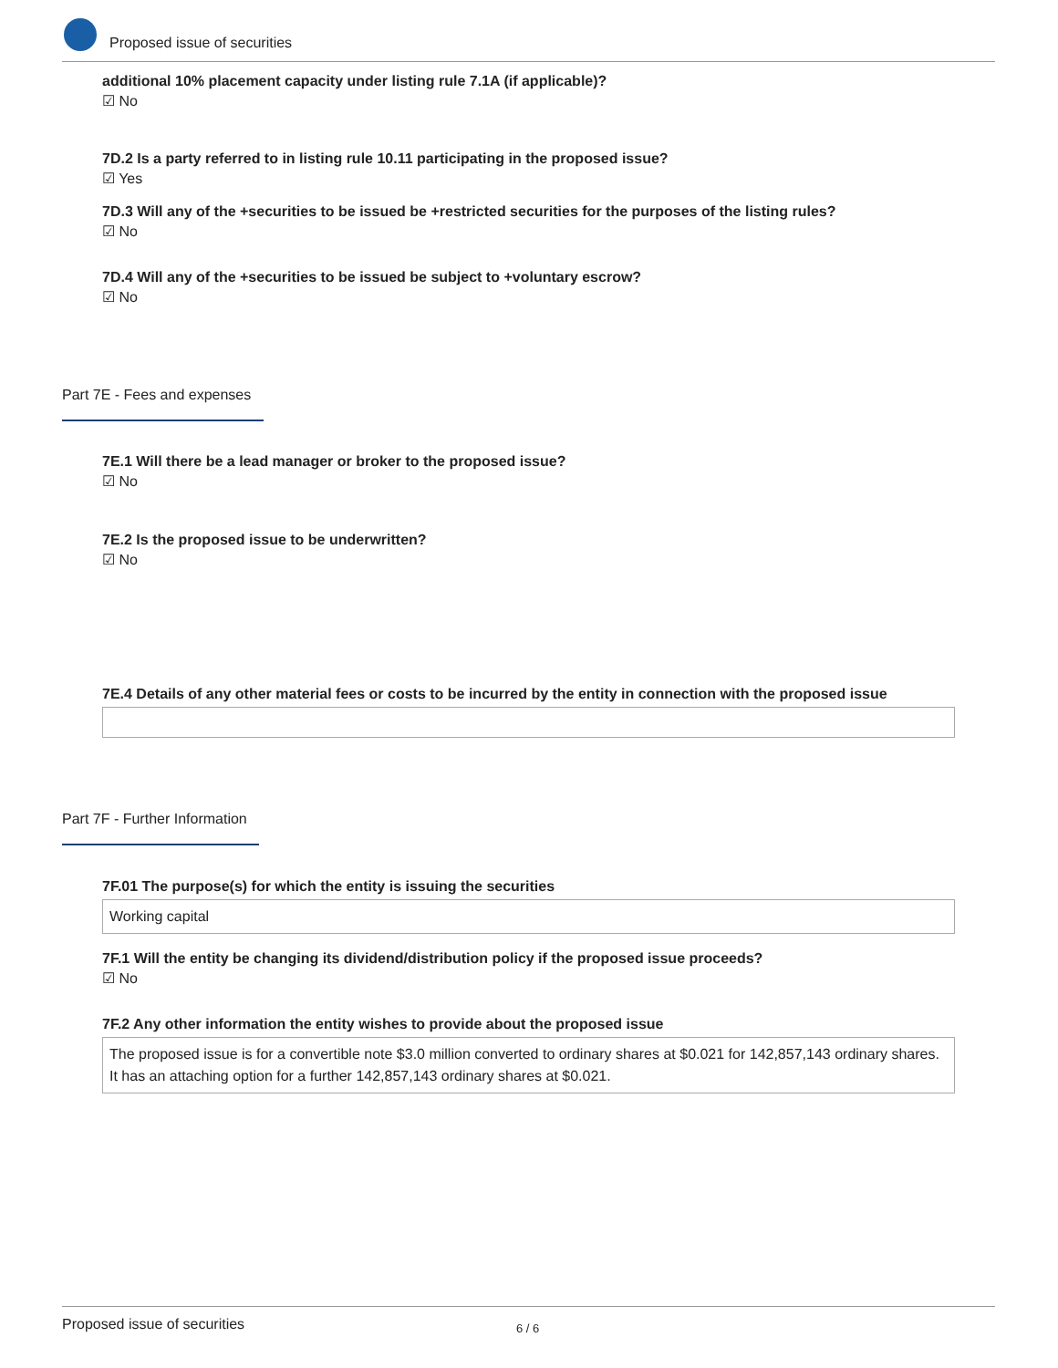Proposed issue of securities
additional 10% placement capacity under listing rule 7.1A (if applicable)?
☑ No
7D.2 Is a party referred to in listing rule 10.11 participating in the proposed issue?
☑ Yes
7D.3 Will any of the +securities to be issued be +restricted securities for the purposes of the listing rules?
☑ No
7D.4 Will any of the +securities to be issued be subject to +voluntary escrow?
☑ No
Part 7E - Fees and expenses
7E.1 Will there be a lead manager or broker to the proposed issue?
☑ No
7E.2 Is the proposed issue to be underwritten?
☑ No
7E.4 Details of any other material fees or costs to be incurred by the entity in connection with the proposed issue
Part 7F - Further Information
7F.01 The purpose(s) for which the entity is issuing the securities
Working capital
7F.1 Will the entity be changing its dividend/distribution policy if the proposed issue proceeds?
☑ No
7F.2 Any other information the entity wishes to provide about the proposed issue
The proposed issue is for a convertible note $3.0 million converted to ordinary shares at $0.021 for 142,857,143 ordinary shares. It has an attaching option for a further 142,857,143 ordinary shares at $0.021.
Proposed issue of securities 6 / 6